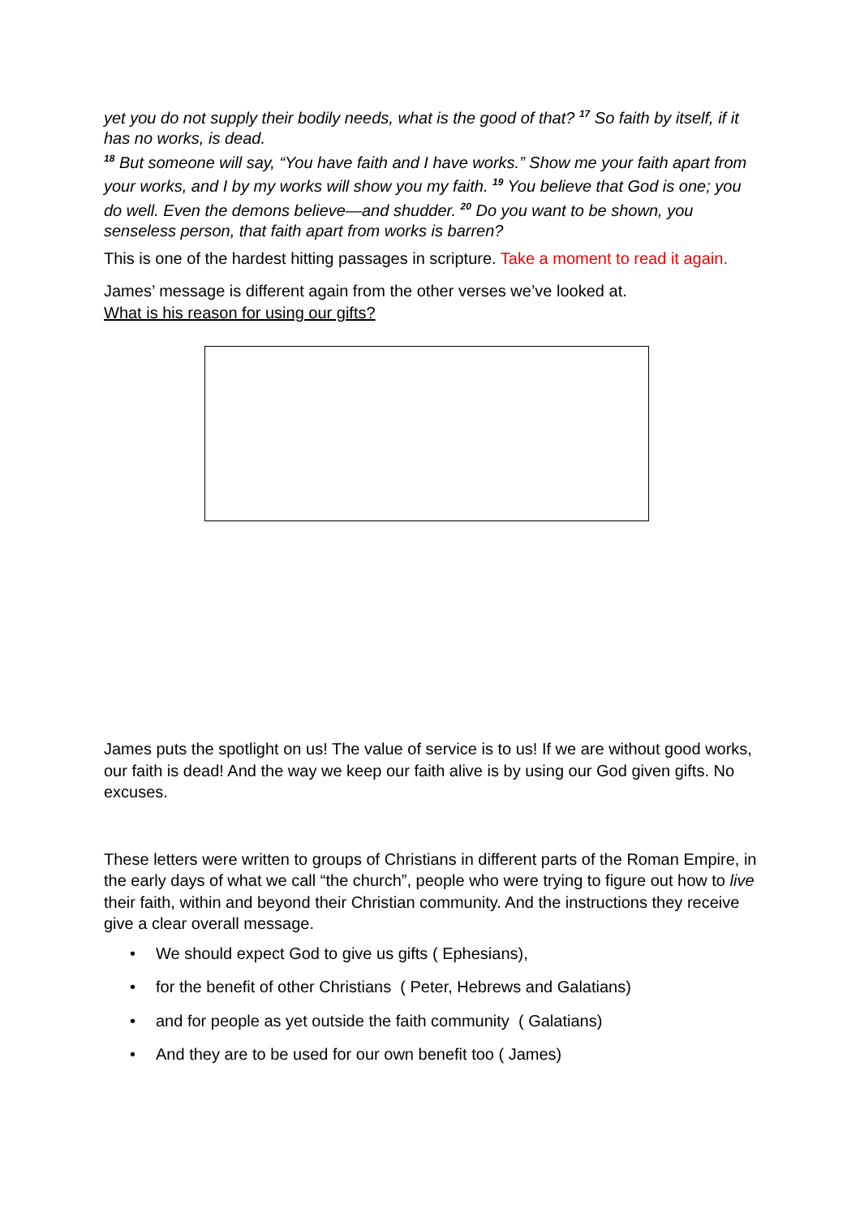yet you do not supply their bodily needs, what is the good of that? <sup>17</sup> So faith by itself, if it has no works, is dead.
<sup>18</sup> But someone will say, “You have faith and I have works.” Show me your faith apart from your works, and I by my works will show you my faith. <sup>19</sup> You believe that God is one; you do well. Even the demons believe—and shudder. <sup>20</sup> Do you want to be shown, you senseless person, that faith apart from works is barren?
This is one of the hardest hitting passages in scripture. Take a moment to read it again.
James’ message is different again from the other verses we’ve looked at.
What is his reason for using our gifts?
James puts the spotlight on us! The value of service is to us! If we are without good works, our faith is dead! And the way we keep our faith alive is by using our God given gifts. No excuses.
These letters were written to groups of Christians in different parts of the Roman Empire, in the early days of what we call “the church”, people who were trying to figure out how to live their faith, within and beyond their Christian community. And the instructions they receive give a clear overall message.
• We should expect God to give us gifts ( Ephesians),
• for the benefit of other Christians ( Peter, Hebrews and Galatians)
• and for people as yet outside the faith community ( Galatians)
• And they are to be used for our own benefit too ( James)